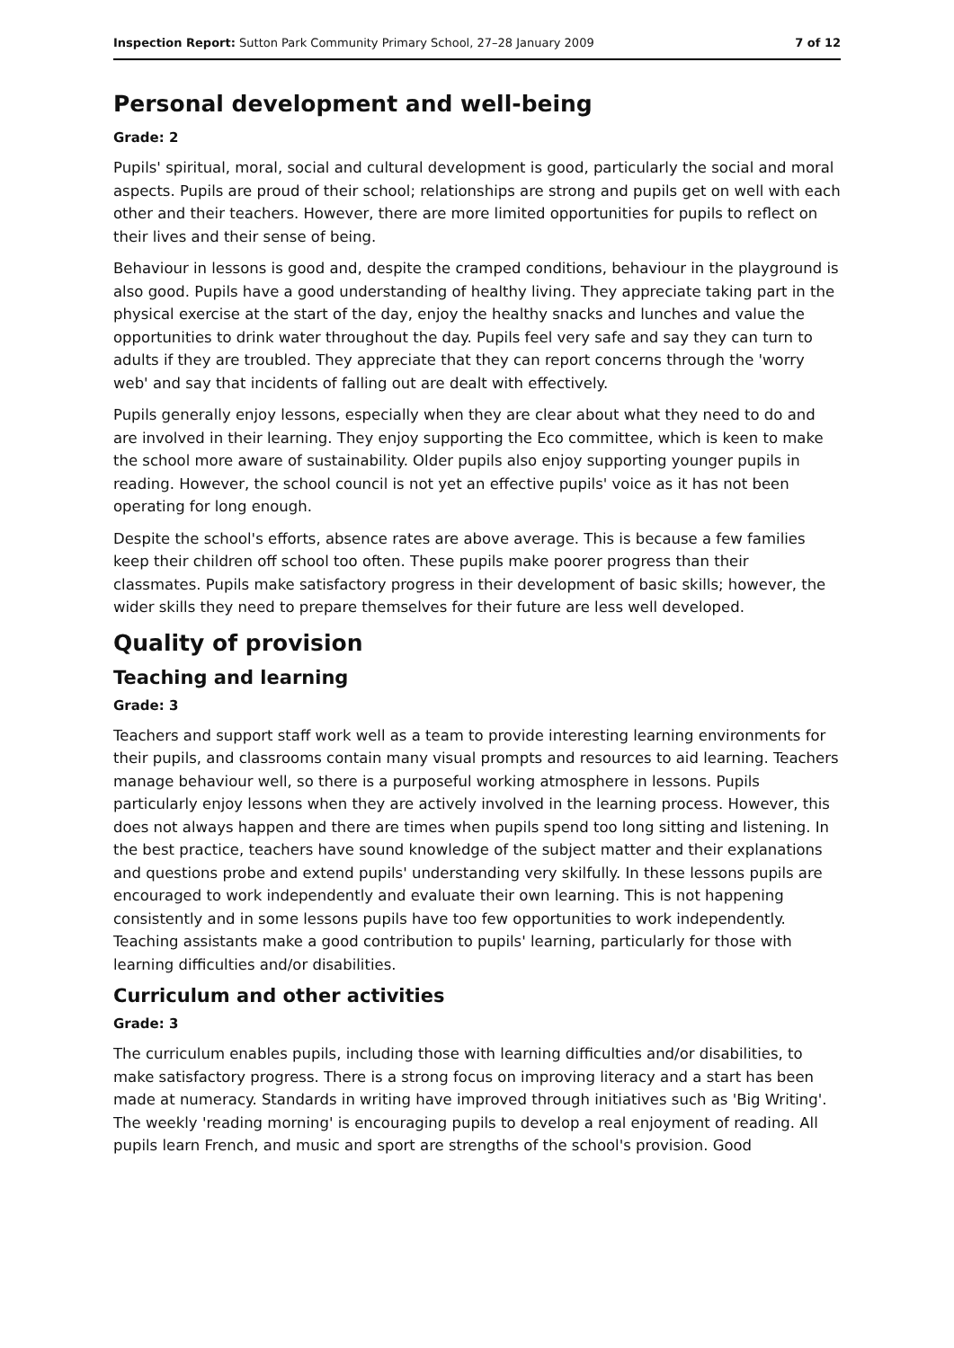Inspection Report: Sutton Park Community Primary School, 27–28 January 2009 7 of 12
Personal development and well-being
Grade: 2
Pupils' spiritual, moral, social and cultural development is good, particularly the social and moral aspects. Pupils are proud of their school; relationships are strong and pupils get on well with each other and their teachers. However, there are more limited opportunities for pupils to reflect on their lives and their sense of being.
Behaviour in lessons is good and, despite the cramped conditions, behaviour in the playground is also good. Pupils have a good understanding of healthy living. They appreciate taking part in the physical exercise at the start of the day, enjoy the healthy snacks and lunches and value the opportunities to drink water throughout the day. Pupils feel very safe and say they can turn to adults if they are troubled. They appreciate that they can report concerns through the 'worry web' and say that incidents of falling out are dealt with effectively.
Pupils generally enjoy lessons, especially when they are clear about what they need to do and are involved in their learning. They enjoy supporting the Eco committee, which is keen to make the school more aware of sustainability. Older pupils also enjoy supporting younger pupils in reading. However, the school council is not yet an effective pupils' voice as it has not been operating for long enough.
Despite the school's efforts, absence rates are above average. This is because a few families keep their children off school too often. These pupils make poorer progress than their classmates. Pupils make satisfactory progress in their development of basic skills; however, the wider skills they need to prepare themselves for their future are less well developed.
Quality of provision
Teaching and learning
Grade: 3
Teachers and support staff work well as a team to provide interesting learning environments for their pupils, and classrooms contain many visual prompts and resources to aid learning. Teachers manage behaviour well, so there is a purposeful working atmosphere in lessons. Pupils particularly enjoy lessons when they are actively involved in the learning process. However, this does not always happen and there are times when pupils spend too long sitting and listening. In the best practice, teachers have sound knowledge of the subject matter and their explanations and questions probe and extend pupils' understanding very skilfully. In these lessons pupils are encouraged to work independently and evaluate their own learning. This is not happening consistently and in some lessons pupils have too few opportunities to work independently. Teaching assistants make a good contribution to pupils' learning, particularly for those with learning difficulties and/or disabilities.
Curriculum and other activities
Grade: 3
The curriculum enables pupils, including those with learning difficulties and/or disabilities, to make satisfactory progress. There is a strong focus on improving literacy and a start has been made at numeracy. Standards in writing have improved through initiatives such as 'Big Writing'. The weekly 'reading morning' is encouraging pupils to develop a real enjoyment of reading. All pupils learn French, and music and sport are strengths of the school's provision. Good